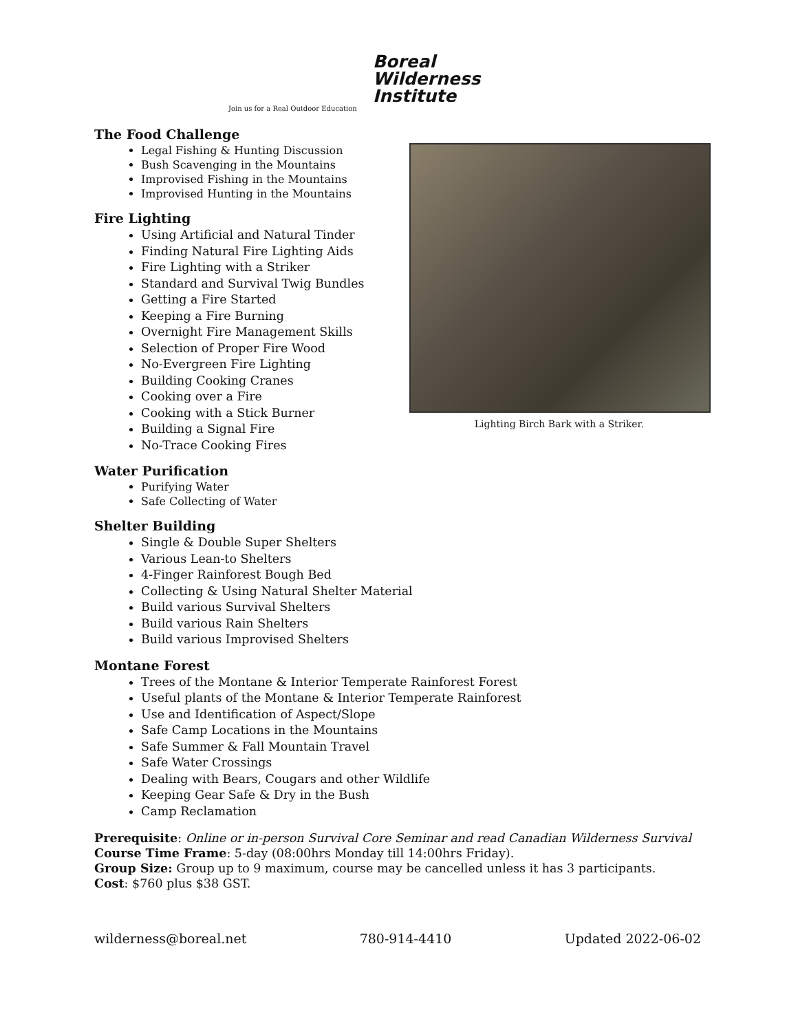Boreal
Wilderness
Institute
Join us for a Real Outdoor Education
The Food Challenge
Legal Fishing & Hunting Discussion
Bush Scavenging in the Mountains
Improvised Fishing in the Mountains
Improvised Hunting in the Mountains
Fire Lighting
Using Artificial and Natural Tinder
Finding Natural Fire Lighting Aids
Fire Lighting with a Striker
Standard and Survival Twig Bundles
Getting a Fire Started
Keeping a Fire Burning
Overnight Fire Management Skills
Selection of Proper Fire Wood
No-Evergreen Fire Lighting
Building Cooking Cranes
Cooking over a Fire
Cooking with a Stick Burner
Building a Signal Fire
No-Trace Cooking Fires
Water Purification
Purifying Water
Safe Collecting of Water
Shelter Building
Single & Double Super Shelters
Various Lean-to Shelters
4-Finger Rainforest Bough Bed
Collecting & Using Natural Shelter Material
Build various Survival Shelters
Build various Rain Shelters
Build various Improvised Shelters
Montane Forest
Trees of the Montane & Interior Temperate Rainforest Forest
Useful plants of the Montane & Interior Temperate Rainforest
Use and Identification of Aspect/Slope
Safe Camp Locations in the Mountains
Safe Summer & Fall Mountain Travel
Safe Water Crossings
Dealing with Bears, Cougars and other Wildlife
Keeping Gear Safe & Dry in the Bush
Camp Reclamation
Prerequisite: Online or in-person Survival Core Seminar and read Canadian Wilderness Survival
Course Time Frame: 5-day (08:00hrs Monday till 14:00hrs Friday).
Group Size: Group up to 9 maximum, course may be cancelled unless it has 3 participants.
Cost: $760 plus $38 GST.
wilderness@boreal.net 780-914-4410 Updated 2022-06-02
Lighting Birch Bark with a Striker.